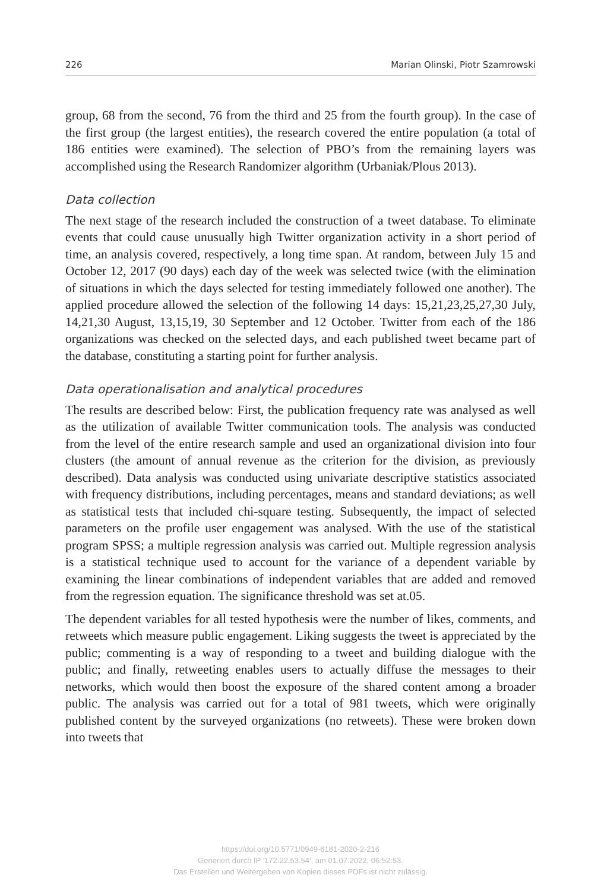226 Marian Olinski, Piotr Szamrowski
group, 68 from the second, 76 from the third and 25 from the fourth group). In the case of the first group (the largest entities), the research covered the entire population (a total of 186 entities were examined). The selection of PBO’s from the remaining layers was accomplished using the Research Randomizer algorithm (Urbaniak/Plous 2013).
Data collection
The next stage of the research included the construction of a tweet database. To eliminate events that could cause unusually high Twitter organization activity in a short period of time, an analysis covered, respectively, a long time span. At random, between July 15 and October 12, 2017 (90 days) each day of the week was selected twice (with the elimination of situations in which the days selected for testing immediately followed one another). The applied procedure allowed the selection of the following 14 days: 15,21,23,25,27,30 July, 14,21,30 August, 13,15,19, 30 September and 12 October. Twitter from each of the 186 organizations was checked on the selected days, and each published tweet became part of the database, constituting a starting point for further analysis.
Data operationalisation and analytical procedures
The results are described below: First, the publication frequency rate was analysed as well as the utilization of available Twitter communication tools. The analysis was conducted from the level of the entire research sample and used an organizational division into four clusters (the amount of annual revenue as the criterion for the division, as previously described). Data analysis was conducted using univariate descriptive statistics associated with frequency distributions, including percentages, means and standard deviations; as well as statistical tests that included chi-square testing. Subsequently, the impact of selected parameters on the profile user engagement was analysed. With the use of the statistical program SPSS; a multiple regression analysis was carried out. Multiple regression analysis is a statistical technique used to account for the variance of a dependent variable by examining the linear combinations of independent variables that are added and removed from the regression equation. The significance threshold was set at.05.
The dependent variables for all tested hypothesis were the number of likes, comments, and retweets which measure public engagement. Liking suggests the tweet is appreciated by the public; commenting is a way of responding to a tweet and building dialogue with the public; and finally, retweeting enables users to actually diffuse the messages to their networks, which would then boost the exposure of the shared content among a broader public. The analysis was carried out for a total of 981 tweets, which were originally published content by the surveyed organizations (no retweets). These were broken down into tweets that
https://doi.org/10.5771/0949-6181-2020-2-216
Generiert durch IP '172.22.53.54', am 01.07.2022, 06:52:53.
Das Erstellen und Weitergeben von Kopien dieses PDFs ist nicht zulässig.